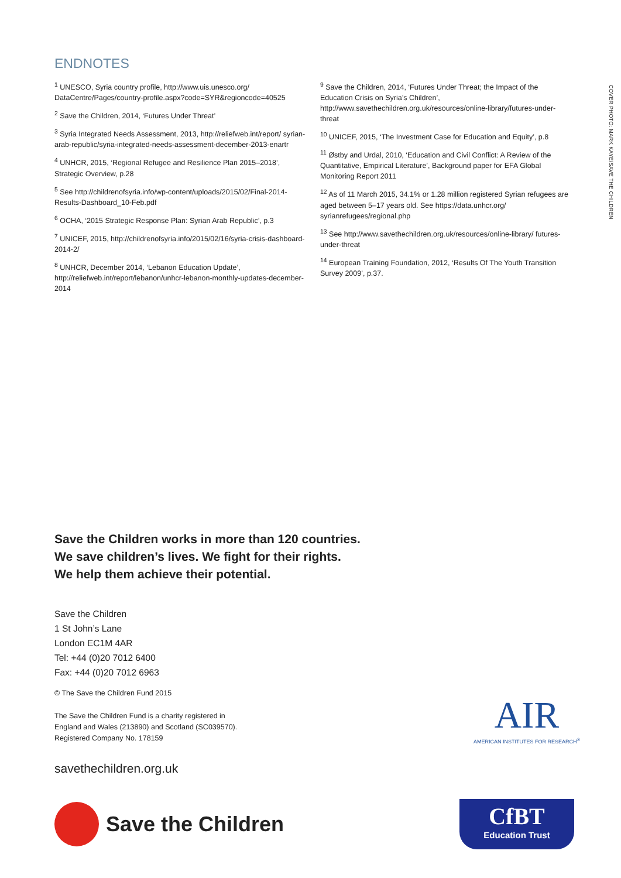COVER PHOTO: MARK KAYE/SAVE THE CHILDREN
ENDNOTES
<sup>1</sup> UNESCO, Syria country profile, http://www.uis.unesco.org/ DataCentre/Pages/country-profile.aspx?code=SYR&regioncode=40525
<sup>2</sup> Save the Children, 2014, ‘Futures Under Threat’
<sup>3</sup> Syria Integrated Needs Assessment, 2013, http://reliefweb.int/report/ syrian-arab-republic/syria-integrated-needs-assessment-december-2013-enartr
<sup>4</sup> UNHCR, 2015, ‘Regional Refugee and Resilience Plan 2015–2018’, Strategic Overview, p.28
<sup>5</sup> See http://childrenofsyria.info/wp-content/uploads/2015/02/Final-2014-Results-Dashboard_10-Feb.pdf
<sup>6</sup> OCHA, ‘2015 Strategic Response Plan: Syrian Arab Republic’, p.3
<sup>7</sup> UNICEF, 2015, http://childrenofsyria.info/2015/02/16/syria-crisis-dashboard-2014-2/
<sup>8</sup> UNHCR, December 2014, ‘Lebanon Education Update’, http://reliefweb.int/report/lebanon/unhcr-lebanon-monthly-updates-december-2014
<sup>9</sup> Save the Children, 2014, ‘Futures Under Threat; the Impact of the Education Crisis on Syria’s Children’, http://www.savethechildren.org.uk/resources/online-library/futures-under-threat
<sup>10</sup> UNICEF, 2015, ‘The Investment Case for Education and Equity’, p.8
<sup>11</sup> Østby and Urdal, 2010, ‘Education and Civil Conflict: A Review of the Quantitative, Empirical Literature’, Background paper for EFA Global Monitoring Report 2011
<sup>12</sup> As of 11 March 2015, 34.1% or 1.28 million registered Syrian refugees are aged between 5–17 years old. See https://data.unhcr.org/ syrianrefugees/regional.php
<sup>13</sup> See http://www.savethechildren.org.uk/resources/online-library/ futures-under-threat
<sup>14</sup> European Training Foundation, 2012, ‘Results Of The Youth Transition Survey 2009’, p.37.
Save the Children works in more than 120 countries.
We save children’s lives. We fight for their rights.
We help them achieve their potential.
Save the Children
1 St John’s Lane
London EC1M 4AR
Tel: +44 (0)20 7012 6400
Fax: +44 (0)20 7012 6963
© The Save the Children Fund 2015
The Save the Children Fund is a charity registered in
England and Wales (213890) and Scotland (SC039570).
Registered Company No. 178159
savethechildren.org.uk
Save the Children
CfBT
Education Trust
AIR
AMERICAN INSTITUTES FOR RESEARCH<sup>®</sup>